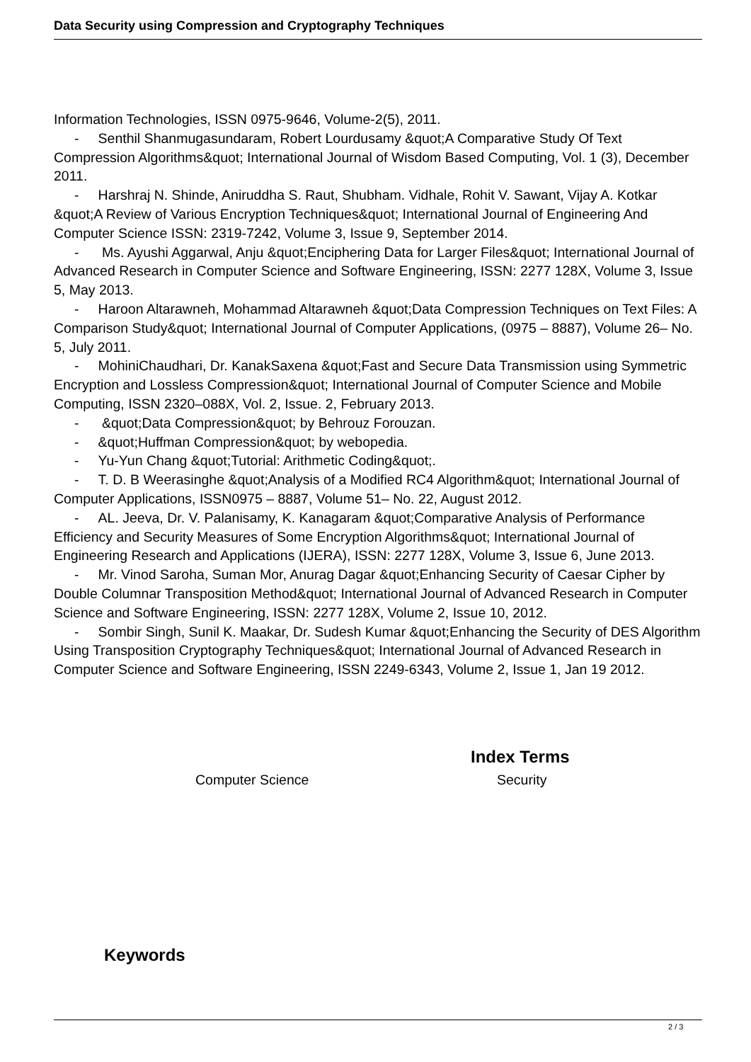Data Security using Compression and Cryptography Techniques
Information Technologies, ISSN 0975-9646, Volume-2(5), 2011.
- Senthil Shanmugasundaram, Robert Lourdusamy &quot;A Comparative Study Of Text Compression Algorithms&quot; International Journal of Wisdom Based Computing, Vol. 1 (3), December 2011.
- Harshraj N. Shinde, Aniruddha S. Raut, Shubham. Vidhale, Rohit V. Sawant, Vijay A. Kotkar &quot;A Review of Various Encryption Techniques&quot; International Journal of Engineering And Computer Science ISSN: 2319-7242, Volume 3, Issue 9, September 2014.
- Ms. Ayushi Aggarwal, Anju &quot;Enciphering Data for Larger Files&quot; International Journal of Advanced Research in Computer Science and Software Engineering, ISSN: 2277 128X, Volume 3, Issue 5, May 2013.
- Haroon Altarawneh, Mohammad Altarawneh &quot;Data Compression Techniques on Text Files: A Comparison Study&quot; International Journal of Computer Applications, (0975 – 8887), Volume 26– No. 5, July 2011.
- MohiniChaudhari, Dr. KanakSaxena &quot;Fast and Secure Data Transmission using Symmetric Encryption and Lossless Compression&quot; International Journal of Computer Science and Mobile Computing, ISSN 2320–088X, Vol. 2, Issue. 2, February 2013.
- &quot;Data Compression&quot; by Behrouz Forouzan.
- &quot;Huffman Compression&quot; by webopedia.
- Yu-Yun Chang &quot;Tutorial: Arithmetic Coding&quot;.
- T. D. B Weerasinghe &quot;Analysis of a Modified RC4 Algorithm&quot; International Journal of Computer Applications, ISSN0975 – 8887, Volume 51– No. 22, August 2012.
- AL. Jeeva, Dr. V. Palanisamy, K. Kanagaram &quot;Comparative Analysis of Performance Efficiency and Security Measures of Some Encryption Algorithms&quot; International Journal of Engineering Research and Applications (IJERA), ISSN: 2277 128X, Volume 3, Issue 6, June 2013.
- Mr. Vinod Saroha, Suman Mor, Anurag Dagar &quot;Enhancing Security of Caesar Cipher by Double Columnar Transposition Method&quot; International Journal of Advanced Research in Computer Science and Software Engineering, ISSN: 2277 128X, Volume 2, Issue 10, 2012.
- Sombir Singh, Sunil K. Maakar, Dr. Sudesh Kumar &quot;Enhancing the Security of DES Algorithm Using Transposition Cryptography Techniques&quot; International Journal of Advanced Research in Computer Science and Software Engineering, ISSN 2249-6343, Volume 2, Issue 1, Jan 19 2012.
Index Terms
Computer Science Security
Keywords
2 / 3